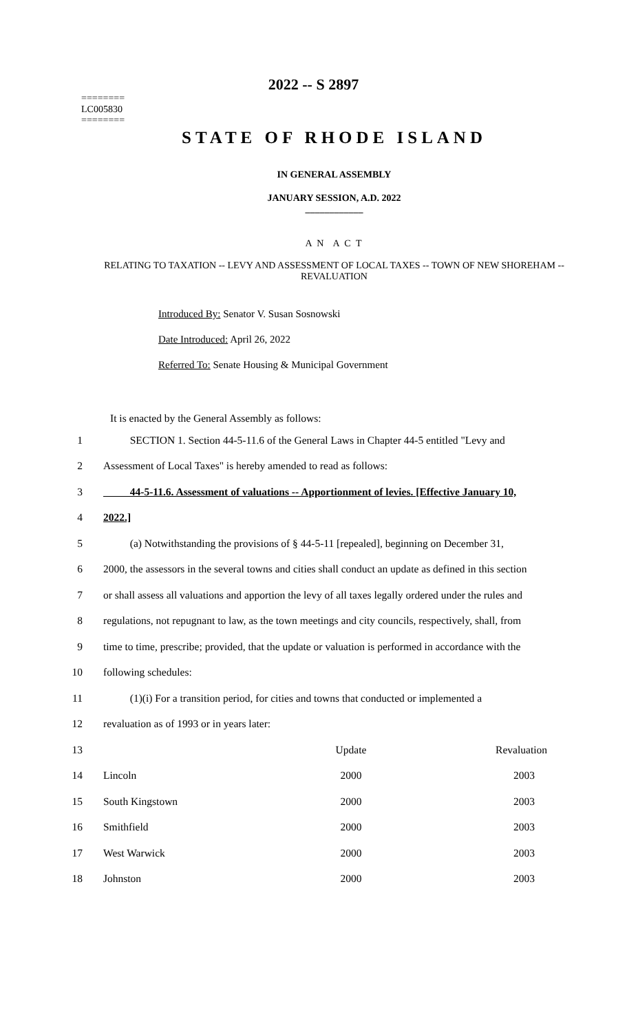2022 -- S 2897
========
LC005830
========
STATE OF RHODE ISLAND
IN GENERAL ASSEMBLY
JANUARY SESSION, A.D. 2022
____________
A N A C T
RELATING TO TAXATION -- LEVY AND ASSESSMENT OF LOCAL TAXES -- TOWN OF NEW SHOREHAM -- REVALUATION
Introduced By: Senator V. Susan Sosnowski
Date Introduced: April 26, 2022
Referred To: Senate Housing & Municipal Government
It is enacted by the General Assembly as follows:
1 SECTION 1. Section 44-5-11.6 of the General Laws in Chapter 44-5 entitled "Levy and
2 Assessment of Local Taxes" is hereby amended to read as follows:
3 44-5-11.6. Assessment of valuations -- Apportionment of levies. [Effective January 10,
4 2022.]
5 (a) Notwithstanding the provisions of § 44-5-11 [repealed], beginning on December 31,
6 2000, the assessors in the several towns and cities shall conduct an update as defined in this section
7 or shall assess all valuations and apportion the levy of all taxes legally ordered under the rules and
8 regulations, not repugnant to law, as the town meetings and city councils, respectively, shall, from
9 time to time, prescribe; provided, that the update or valuation is performed in accordance with the
10 following schedules:
11 (1)(i) For a transition period, for cities and towns that conducted or implemented a
12 revaluation as of 1993 or in years later:
| 13 | | Update | Revaluation |
| 14 | Lincoln | 2000 | 2003 |
| 15 | South Kingstown | 2000 | 2003 |
| 16 | Smithfield | 2000 | 2003 |
| 17 | West Warwick | 2000 | 2003 |
| 18 | Johnston | 2000 | 2003 |